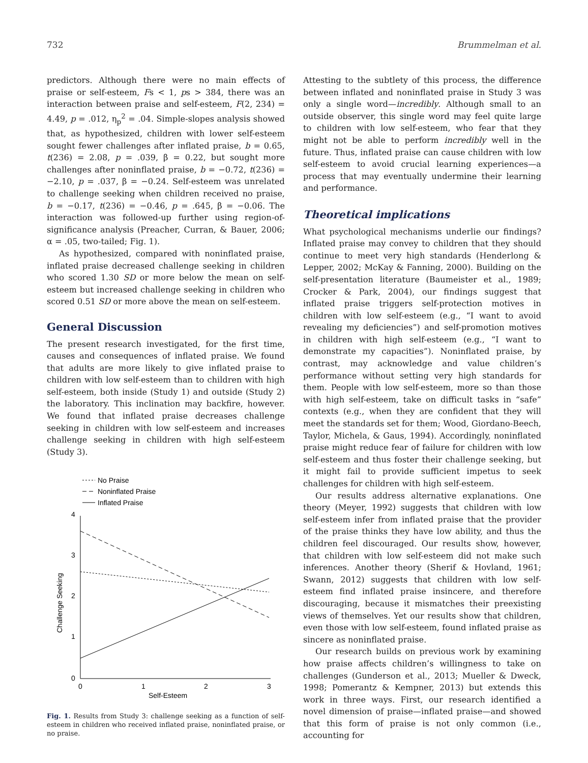732 Brummelman et al.
predictors. Although there were no main effects of praise or self-esteem, Fs < 1, ps > 384, there was an interaction between praise and self-esteem, F(2, 234) = 4.49, p = .012, η<sub>p</sub><sup>2</sup> = .04. Simple-slopes analysis showed that, as hypothesized, children with lower self-esteem sought fewer challenges after inflated praise, b = 0.65, t(236) = 2.08, p = .039, β = 0.22, but sought more challenges after noninflated praise, b = −0.72, t(236) = −2.10, p = .037, β = −0.24. Self-esteem was unrelated to challenge seeking when children received no praise, b = −0.17, t(236) = −0.46, p = .645, β = −0.06. The interaction was followed-up further using region-of-significance analysis (Preacher, Curran, & Bauer, 2006; α = .05, two-tailed; Fig. 1).
As hypothesized, compared with noninflated praise, inflated praise decreased challenge seeking in children who scored 1.30 SD or more below the mean on self-esteem but increased challenge seeking in children who scored 0.51 SD or more above the mean on self-esteem.
General Discussion
The present research investigated, for the first time, causes and consequences of inflated praise. We found that adults are more likely to give inflated praise to children with low self-esteem than to children with high self-esteem, both inside (Study 1) and outside (Study 2) the laboratory. This inclination may backfire, however. We found that inflated praise decreases challenge seeking in children with low self-esteem and increases challenge seeking in children with high self-esteem (Study 3).
No Praise
Noninflated Praise
Inflated Praise
4
3
2
1
0
0
1
2
3
Self-Esteem
Challenge Seeking
Fig. 1. Results from Study 3: challenge seeking as a function of self-esteem in children who received inflated praise, noninflated praise, or no praise.
Attesting to the subtlety of this process, the difference between inflated and noninflated praise in Study 3 was only a single word—incredibly. Although small to an outside observer, this single word may feel quite large to children with low self-esteem, who fear that they might not be able to perform incredibly well in the future. Thus, inflated praise can cause children with low self-esteem to avoid crucial learning experiences—a process that may eventually undermine their learning and performance.
Theoretical implications
What psychological mechanisms underlie our findings? Inflated praise may convey to children that they should continue to meet very high standards (Henderlong & Lepper, 2002; McKay & Fanning, 2000). Building on the self-presentation literature (Baumeister et al., 1989; Crocker & Park, 2004), our findings suggest that inflated praise triggers self-protection motives in children with low self-esteem (e.g., “I want to avoid revealing my deficiencies”) and self-promotion motives in children with high self-esteem (e.g., “I want to demonstrate my capacities”). Noninflated praise, by contrast, may acknowledge and value children’s performance without setting very high standards for them. People with low self-esteem, more so than those with high self-esteem, take on difficult tasks in “safe” contexts (e.g., when they are confident that they will meet the standards set for them; Wood, Giordano-Beech, Taylor, Michela, & Gaus, 1994). Accordingly, noninflated praise might reduce fear of failure for children with low self-esteem and thus foster their challenge seeking, but it might fail to provide sufficient impetus to seek challenges for children with high self-esteem.
Our results address alternative explanations. One theory (Meyer, 1992) suggests that children with low self-esteem infer from inflated praise that the provider of the praise thinks they have low ability, and thus the children feel discouraged. Our results show, however, that children with low self-esteem did not make such inferences. Another theory (Sherif & Hovland, 1961; Swann, 2012) suggests that children with low self-esteem find inflated praise insincere, and therefore discouraging, because it mismatches their preexisting views of themselves. Yet our results show that children, even those with low self-esteem, found inflated praise as sincere as noninflated praise.
Our research builds on previous work by examining how praise affects children’s willingness to take on challenges (Gunderson et al., 2013; Mueller & Dweck, 1998; Pomerantz & Kempner, 2013) but extends this work in three ways. First, our research identified a novel dimension of praise—inflated praise—and showed that this form of praise is not only common (i.e., accounting for